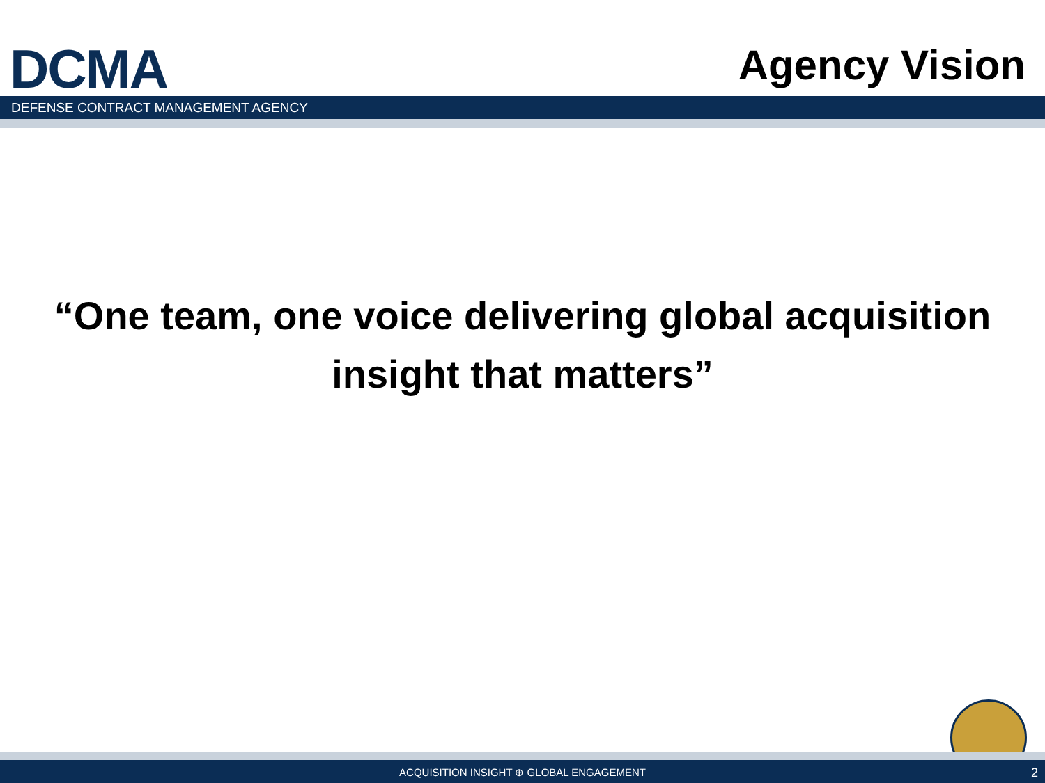DCMA
Agency Vision
DEFENSE CONTRACT MANAGEMENT AGENCY
“One team, one voice delivering global acquisition
insight that matters”
ACQUISITION INSIGHT ⊕ GLOBAL ENGAGEMENT 2